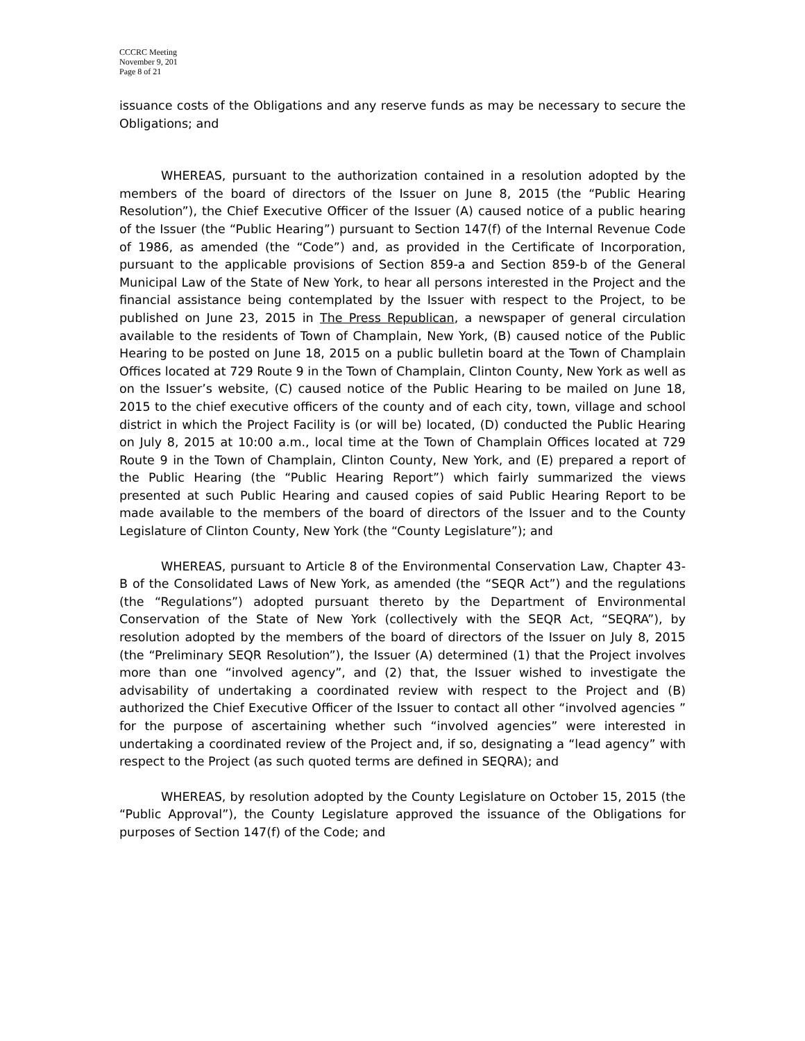CCCRC Meeting
November 9, 201
Page 8 of 21
issuance costs of the Obligations and any reserve funds as may be necessary to secure the Obligations; and
WHEREAS, pursuant to the authorization contained in a resolution adopted by the members of the board of directors of the Issuer on June 8, 2015 (the “Public Hearing Resolution”), the Chief Executive Officer of the Issuer (A) caused notice of a public hearing of the Issuer (the “Public Hearing”) pursuant to Section 147(f) of the Internal Revenue Code of 1986, as amended (the “Code”) and, as provided in the Certificate of Incorporation, pursuant to the applicable provisions of Section 859-a and Section 859-b of the General Municipal Law of the State of New York, to hear all persons interested in the Project and the financial assistance being contemplated by the Issuer with respect to the Project, to be published on June 23, 2015 in The Press Republican, a newspaper of general circulation available to the residents of Town of Champlain, New York, (B) caused notice of the Public Hearing to be posted on June 18, 2015 on a public bulletin board at the Town of Champlain Offices located at 729 Route 9 in the Town of Champlain, Clinton County, New York as well as on the Issuer’s website, (C) caused notice of the Public Hearing to be mailed on June 18, 2015 to the chief executive officers of the county and of each city, town, village and school district in which the Project Facility is (or will be) located, (D) conducted the Public Hearing on July 8, 2015 at 10:00 a.m., local time at the Town of Champlain Offices located at 729 Route 9 in the Town of Champlain, Clinton County, New York, and (E) prepared a report of the Public Hearing (the “Public Hearing Report”) which fairly summarized the views presented at such Public Hearing and caused copies of said Public Hearing Report to be made available to the members of the board of directors of the Issuer and to the County Legislature of Clinton County, New York (the “County Legislature”); and
WHEREAS, pursuant to Article 8 of the Environmental Conservation Law, Chapter 43-B of the Consolidated Laws of New York, as amended (the “SEQR Act”) and the regulations (the “Regulations”) adopted pursuant thereto by the Department of Environmental Conservation of the State of New York (collectively with the SEQR Act, “SEQRA”), by resolution adopted by the members of the board of directors of the Issuer on July 8, 2015 (the “Preliminary SEQR Resolution”), the Issuer (A) determined (1) that the Project involves more than one “involved agency”, and (2) that, the Issuer wished to investigate the advisability of undertaking a coordinated review with respect to the Project and (B) authorized the Chief Executive Officer of the Issuer to contact all other “involved agencies ” for the purpose of ascertaining whether such “involved agencies” were interested in undertaking a coordinated review of the Project and, if so, designating a “lead agency” with respect to the Project (as such quoted terms are defined in SEQRA); and
WHEREAS, by resolution adopted by the County Legislature on October 15, 2015 (the “Public Approval”), the County Legislature approved the issuance of the Obligations for purposes of Section 147(f) of the Code; and